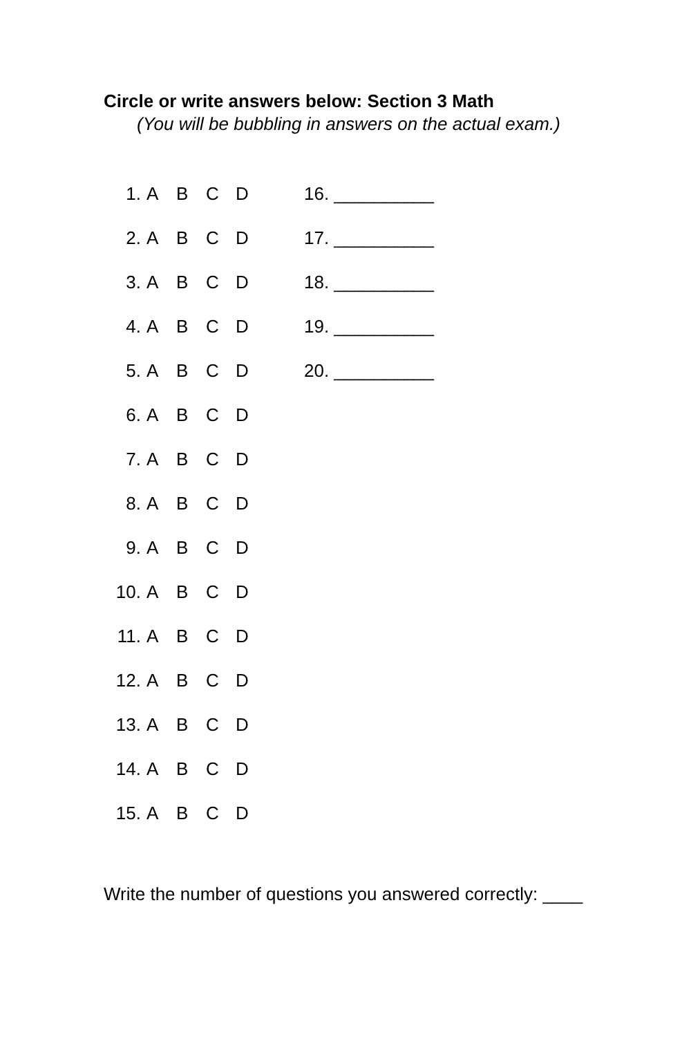Circle or write answers below: Section 3 Math
(You will be bubbling in answers on the actual exam.)
1. ABCD 16. __________
2. ABCD 17. __________
3. ABCD 18. __________
4. ABCD 19. __________
5. ABCD 20. __________
6. ABCD
7. ABCD
8. ABCD
9. ABCD
10. ABCD
11. ABCD
12. ABCD
13. ABCD
14. ABCD
15. ABCD
Write the number of questions you answered correctly: ____